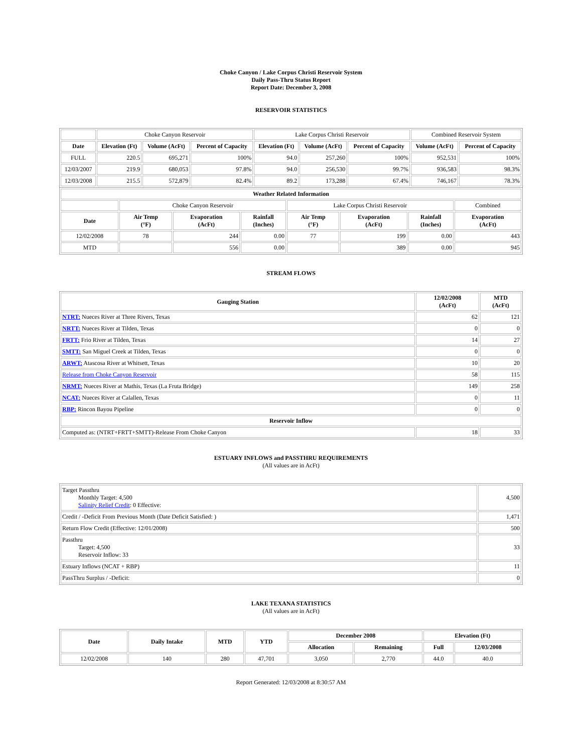Choke Canyon / Lake Corpus Christi Reservoir System
Daily Pass-Thru Status Report
Report Date: December 3, 2008
RESERVOIR STATISTICS
| | Choke Canyon Reservoir | | | Lake Corpus Christi Reservoir | | | Combined Reservoir System | |
| Date | Elevation (Ft) | Volume (AcFt) | Percent of Capacity | Elevation (Ft) | Volume (AcFt) | Percent of Capacity | Volume (AcFt) | Percent of Capacity |
| FULL | 220.5 | 695,271 | 100% | 94.0 | 257,260 | 100% | 952,531 | 100% |
| 12/03/2007 | 219.9 | 680,053 | 97.8% | 94.0 | 256,530 | 99.7% | 936,583 | 98.3% |
| 12/03/2008 | 215.5 | 572,879 | 82.4% | 89.2 | 173,288 | 67.4% | 746,167 | 78.3% |
| Weather Related Information | | | | | | | |
| --- | --- | --- | --- | --- | --- | --- | --- |
| | Choke Canyon Reservoir | | | Lake Corpus Christi Reservoir | | | Combined |
| Date | Air Temp (°F) | Evaporation (AcFt) | Rainfall (Inches) | Air Temp (°F) | Evaporation (AcFt) | Rainfall (Inches) | Evaporation (AcFt) |
| 12/02/2008 | 78 | 244 | 0.00 | 77 | 199 | 0.00 | 443 |
| MTD | | 556 | 0.00 | | 389 | 0.00 | 945 |
STREAM FLOWS
| Gauging Station | 12/02/2008 (AcFt) | MTD (AcFt) |
| --- | --- | --- |
| NTRT: Nueces River at Three Rivers, Texas | 62 | 121 |
| NRTT: Nueces River at Tilden, Texas | 0 | 0 |
| FRTT: Frio River at Tilden, Texas | 14 | 27 |
| SMTT: San Miguel Creek at Tilden, Texas | 0 | 0 |
| ARWT: Atascosa River at Whitsett, Texas | 10 | 20 |
| Release from Choke Canyon Reservoir | 58 | 115 |
| NRMT: Nueces River at Mathis, Texas (La Fruta Bridge) | 149 | 258 |
| NCAT: Nueces River at Calallen, Texas | 0 | 11 |
| RBP: Rincon Bayou Pipeline | 0 | 0 |
| Reservoir Inflow | | |
| Computed as: (NTRT+FRTT+SMTT)-Release From Choke Canyon | 18 | 33 |
ESTUARY INFLOWS and PASSTHRU REQUIREMENTS
(All values are in AcFt)
| Target Passthru Monthly Target: 4,500 Salinity Relief Credit : 0 Effective: | 4,500 |
| Credit / -Deficit From Previous Month (Date Deficit Satisfied: ) | 1,471 |
| Return Flow Credit (Effective: 12/01/2008) | 500 |
| Passthru Target: 4,500 Reservoir Inflow: 33 | 33 |
| Estuary Inflows (NCAT + RBP) | 11 |
| PassThru Surplus / -Deficit: | 0 |
LAKE TEXANA STATISTICS
(All values are in AcFt)
| Date | Daily Intake | MTD | YTD | December 2008 | | Elevation (Ft) | |
| --- | --- | --- | --- | --- | --- | --- | --- |
| | | | | Allocation | Remaining | Full | 12/03/2008 |
| 12/02/2008 | 140 | 280 | 47,701 | 3,050 | 2,770 | 44.0 | 40.0 |
Report Generated: 12/03/2008 at 8:30:57 AM